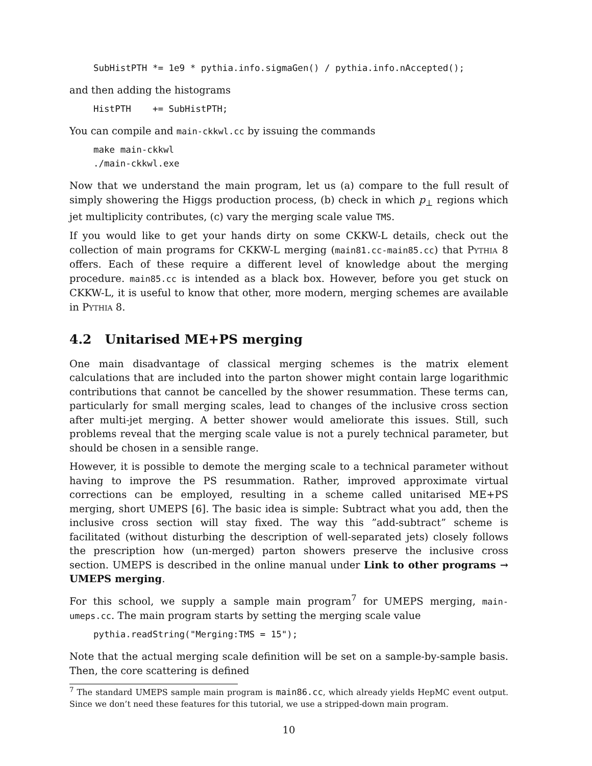SubHistPTH *= 1e9 * pythia.info.sigmaGen() / pythia.info.nAccepted();
and then adding the histograms
HistPTH    += SubHistPTH;
You can compile and main-ckkwl.cc by issuing the commands
make main-ckkwl
./main-ckkwl.exe
Now that we understand the main program, let us (a) compare to the full result of simply showering the Higgs production process, (b) check in which p<sub>⊥</sub> regions which jet multiplicity contributes, (c) vary the merging scale value TMS.
If you would like to get your hands dirty on some CKKW-L details, check out the collection of main programs for CKKW-L merging (main81.cc-main85.cc) that Pythia 8 offers. Each of these require a different level of knowledge about the merging procedure. main85.cc is intended as a black box. However, before you get stuck on CKKW-L, it is useful to know that other, more modern, merging schemes are available in Pythia 8.
4.2 Unitarised ME+PS merging
One main disadvantage of classical merging schemes is the matrix element calculations that are included into the parton shower might contain large logarithmic contributions that cannot be cancelled by the shower resummation. These terms can, particularly for small merging scales, lead to changes of the inclusive cross section after multi-jet merging. A better shower would ameliorate this issues. Still, such problems reveal that the merging scale value is not a purely technical parameter, but should be chosen in a sensible range.
However, it is possible to demote the merging scale to a technical parameter without having to improve the PS resummation. Rather, improved approximate virtual corrections can be employed, resulting in a scheme called unitarised ME+PS merging, short UMEPS [6]. The basic idea is simple: Subtract what you add, then the inclusive cross section will stay fixed. The way this ”add-subtract” scheme is facilitated (without disturbing the description of well-separated jets) closely follows the prescription how (un-merged) parton showers preserve the inclusive cross section. UMEPS is described in the online manual under Link to other programs → UMEPS merging.
For this school, we supply a sample main program<sup>7</sup> for UMEPS merging, main-umeps.cc. The main program starts by setting the merging scale value
pythia.readString("Merging:TMS = 15");
Note that the actual merging scale definition will be set on a sample-by-sample basis. Then, the core scattering is defined
<sup>7</sup> The standard UMEPS sample main program is main86.cc, which already yields HepMC event output. Since we don’t need these features for this tutorial, we use a stripped-down main program.
10